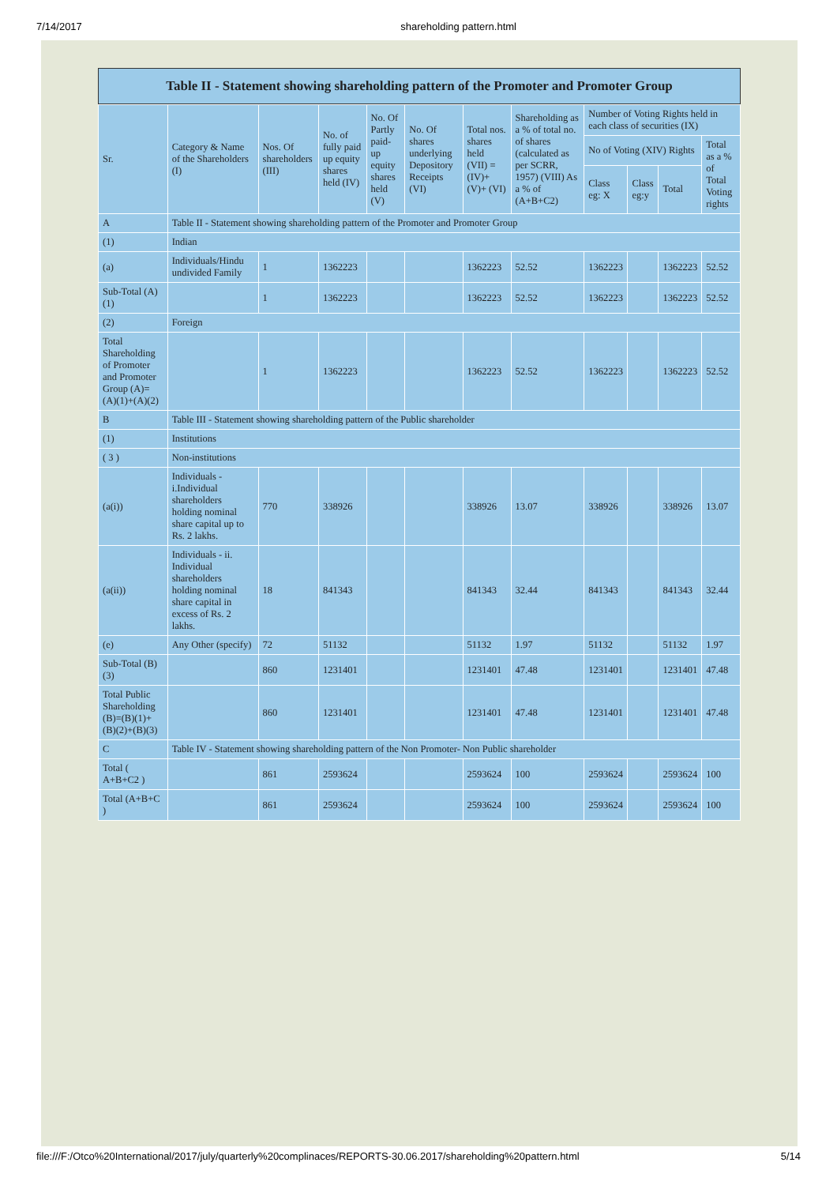7/14/2017 shareholding pattern.html
Table II - Statement showing shareholding pattern of the Promoter and Promoter Group
| Sr. | Category & Name of the Shareholders (I) | Nos. Of shareholders (III) | No. of fully paid up equity shares held (IV) | No. Of Partly paid-up equity shares held (V) | No. Of shares underlying Depository Receipts (VI) | Total nos. shares held (VII) = (IV)+(V)+ (VI) | Shareholding as a % of total no. of shares (calculated as per SCRR, 1957) (VIII) As a % of (A+B+C2) | Number of Voting Rights held in each class of securities (IX) | | | |
| --- | --- | --- | --- | --- | --- | --- | --- | --- | --- | --- | --- |
| | | | | | | | | No of Voting (XIV) Rights | | | Total as a % of Total Voting rights |
| | | | | | | | | Class eg: X | Class eg:y | Total | |
| A | Table II - Statement showing shareholding pattern of the Promoter and Promoter Group | | | | | | | | | | |
| (1) | Indian | | | | | | | | | | |
| (a) | Individuals/Hindu undivided Family | 1 | 1362223 | | | 1362223 | 52.52 | 1362223 | | 1362223 | 52.52 |
| Sub-Total (A)(1) | | 1 | 1362223 | | | 1362223 | 52.52 | 1362223 | | 1362223 | 52.52 |
| (2) | Foreign | | | | | | | | | | |
| Total Shareholding of Promoter and Promoter Group (A)=(A)(1)+(A)(2) | | 1 | 1362223 | | | 1362223 | 52.52 | 1362223 | | 1362223 | 52.52 |
| B | Table III - Statement showing shareholding pattern of the Public shareholder | | | | | | | | | | |
| (1) | Institutions | | | | | | | | | | |
| ( 3 ) | Non-institutions | | | | | | | | | | |
| (a(i)) | Individuals - i.Individual shareholders holding nominal share capital up to Rs. 2 lakhs. | 770 | 338926 | | | 338926 | 13.07 | 338926 | | 338926 | 13.07 |
| (a(ii)) | Individuals - ii. Individual shareholders holding nominal share capital in excess of Rs. 2 lakhs. | 18 | 841343 | | | 841343 | 32.44 | 841343 | | 841343 | 32.44 |
| (e) | Any Other (specify) | 72 | 51132 | | | 51132 | 1.97 | 51132 | | 51132 | 1.97 |
| Sub-Total (B)(3) | | 860 | 1231401 | | | 1231401 | 47.48 | 1231401 | | 1231401 | 47.48 |
| Total Public Shareholding (B)=(B)(1)+(B)(2)+(B)(3) | | 860 | 1231401 | | | 1231401 | 47.48 | 1231401 | | 1231401 | 47.48 |
| C | Table IV - Statement showing shareholding pattern of the Non Promoter- Non Public shareholder | | | | | | | | | | |
| Total ( A+B+C2 ) | | 861 | 2593624 | | | 2593624 | 100 | 2593624 | | 2593624 | 100 |
| Total (A+B+C ) | | 861 | 2593624 | | | 2593624 | 100 | 2593624 | | 2593624 | 100 |
file:///F:/Otco%20International/2017/july/quarterly%20complinaces/REPORTS-30.06.2017/shareholding%20pattern.html 5/14